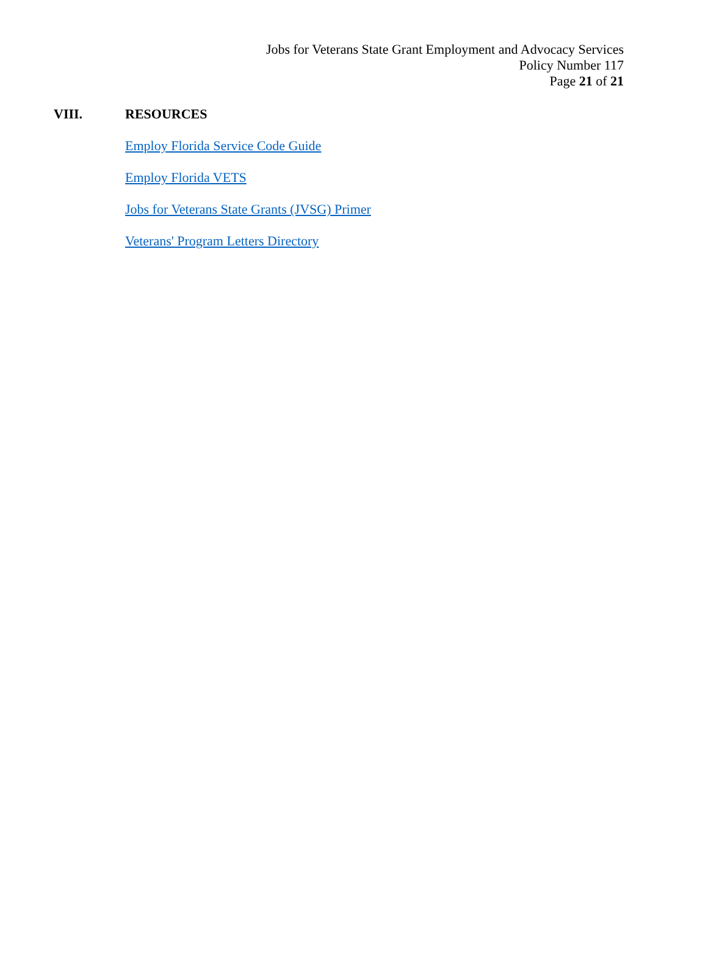Jobs for Veterans State Grant Employment and Advocacy Services
Policy Number 117
Page 21 of 21
VIII. RESOURCES
Employ Florida Service Code Guide
Employ Florida VETS
Jobs for Veterans State Grants (JVSG) Primer
Veterans' Program Letters Directory